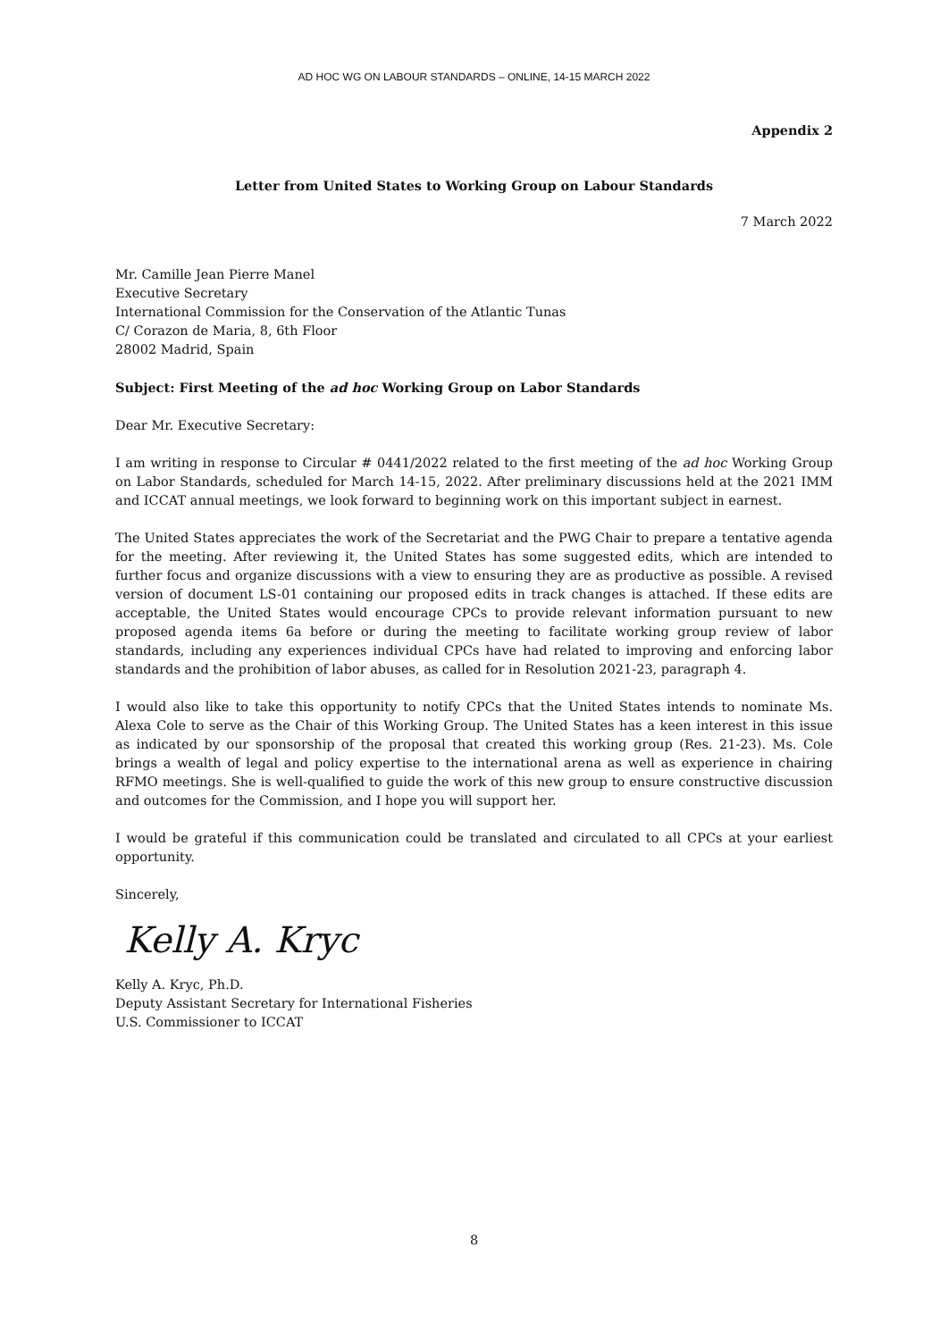AD HOC WG ON LABOUR STANDARDS – ONLINE, 14-15 MARCH 2022
Appendix 2
Letter from United States to Working Group on Labour Standards
7 March 2022
Mr. Camille Jean Pierre Manel
Executive Secretary
International Commission for the Conservation of the Atlantic Tunas
C/ Corazon de Maria, 8, 6th Floor
28002 Madrid, Spain
Subject: First Meeting of the ad hoc Working Group on Labor Standards
Dear Mr. Executive Secretary:
I am writing in response to Circular # 0441/2022 related to the first meeting of the ad hoc Working Group on Labor Standards, scheduled for March 14-15, 2022. After preliminary discussions held at the 2021 IMM and ICCAT annual meetings, we look forward to beginning work on this important subject in earnest.
The United States appreciates the work of the Secretariat and the PWG Chair to prepare a tentative agenda for the meeting. After reviewing it, the United States has some suggested edits, which are intended to further focus and organize discussions with a view to ensuring they are as productive as possible. A revised version of document LS-01 containing our proposed edits in track changes is attached. If these edits are acceptable, the United States would encourage CPCs to provide relevant information pursuant to new proposed agenda items 6a before or during the meeting to facilitate working group review of labor standards, including any experiences individual CPCs have had related to improving and enforcing labor standards and the prohibition of labor abuses, as called for in Resolution 2021-23, paragraph 4.
I would also like to take this opportunity to notify CPCs that the United States intends to nominate Ms. Alexa Cole to serve as the Chair of this Working Group. The United States has a keen interest in this issue as indicated by our sponsorship of the proposal that created this working group (Res. 21-23). Ms. Cole brings a wealth of legal and policy expertise to the international arena as well as experience in chairing RFMO meetings. She is well-qualified to guide the work of this new group to ensure constructive discussion and outcomes for the Commission, and I hope you will support her.
I would be grateful if this communication could be translated and circulated to all CPCs at your earliest opportunity.
Sincerely,
Kelly A. Kryc
Kelly A. Kryc, Ph.D.
Deputy Assistant Secretary for International Fisheries
U.S. Commissioner to ICCAT
8